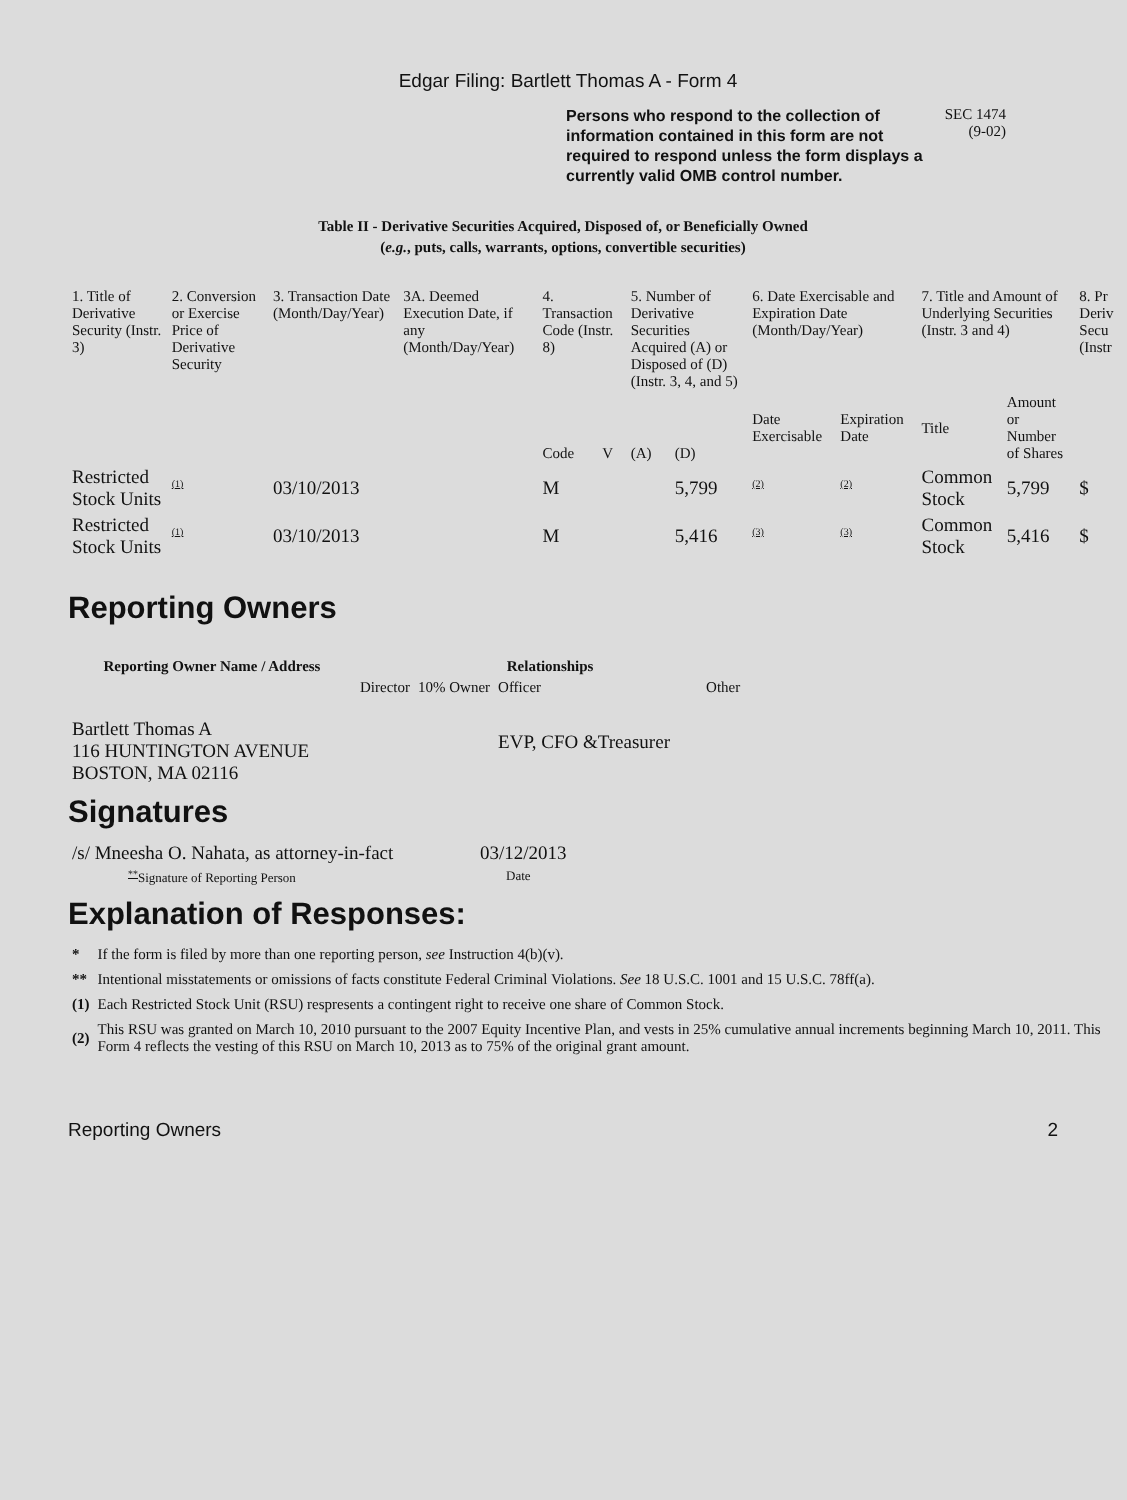Edgar Filing: Bartlett Thomas A - Form 4
Persons who respond to the collection of information contained in this form are not required to respond unless the form displays a currently valid OMB control number.
SEC 1474
(9-02)
Table II - Derivative Securities Acquired, Disposed of, or Beneficially Owned
(e.g., puts, calls, warrants, options, convertible securities)
| 1. Title of Derivative Security (Instr. 3) | 2. Conversion or Exercise Price of Derivative Security | 3. Transaction Date (Month/Day/Year) | 3A. Deemed Execution Date, if any (Month/Day/Year) | 4. Transaction Code (Instr. 8) | | 5. Number of Derivative Securities Acquired (A) or Disposed of (D) (Instr. 3, 4, and 5) | | 6. Date Exercisable and Expiration Date (Month/Day/Year) | | 7. Title and Amount of Underlying Securities (Instr. 3 and 4) | | 8. Pr Deriv Secu (Instr |
| | | | | Code | V | (A) | (D) | Date Exercisable | Expiration Date | Title | Amount or Number of Shares | |
| Restricted Stock Units | <sup>(1)</sup> | 03/10/2013 | | M | | | 5,799 | <sup>(2)</sup> | <sup>(2)</sup> | Common Stock | 5,799 | $ |
| Restricted Stock Units | <sup>(1)</sup> | 03/10/2013 | | M | | | 5,416 | <sup>(3)</sup> | <sup>(3)</sup> | Common Stock | 5,416 | $ |
Reporting Owners
| Reporting Owner Name / Address | Relationships | | | |
| --- | --- | --- | --- | --- |
| | Director | 10% Owner | Officer | Other |
| Bartlett Thomas A 116 HUNTINGTON AVENUE BOSTON, MA 02116 | | | EVP, CFO &Treasurer | |
Signatures
| /s/ Mneesha O. Nahata, as attorney-in-fact | 03/12/2013 |
| <sup>**</sup> Signature of Reporting Person | Date |
Explanation of Responses:
| * | If the form is filed by more than one reporting person, see Instruction 4(b)(v). |
| ** | Intentional misstatements or omissions of facts constitute Federal Criminal Violations. See 18 U.S.C. 1001 and 15 U.S.C. 78ff(a). |
| (1) | Each Restricted Stock Unit (RSU) respresents a contingent right to receive one share of Common Stock. |
| (2) | This RSU was granted on March 10, 2010 pursuant to the 2007 Equity Incentive Plan, and vests in 25% cumulative annual increments beginning March 10, 2011. This Form 4 reflects the vesting of this RSU on March 10, 2013 as to 75% of the original grant amount. |
Reporting Owners 2